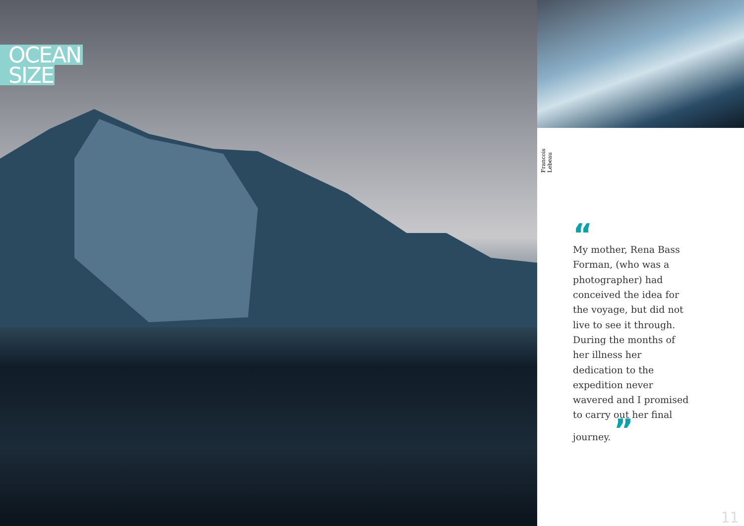OCEAN
SIZE
Francois Lebeau
“
My mother, Rena Bass Forman, (who was a photographer) had conceived the idea for the voyage, but did not live to see it through. During the months of her illness her dedication to the expedition never wavered and I promised to carry out her final journey. ”
11